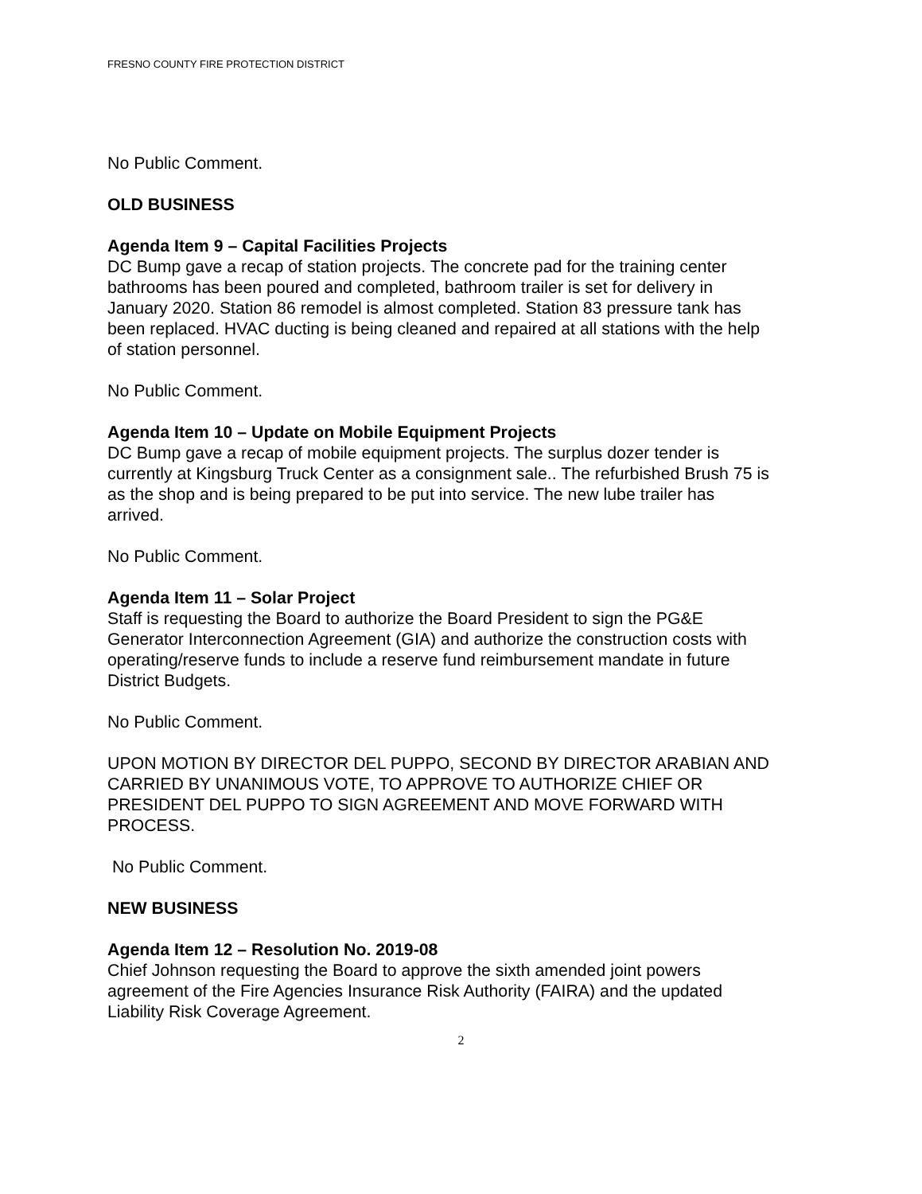FRESNO COUNTY FIRE PROTECTION DISTRICT
No Public Comment.
OLD BUSINESS
Agenda Item 9 – Capital Facilities Projects
DC Bump gave a recap of station projects. The concrete pad for the training center bathrooms has been poured and completed, bathroom trailer is set for delivery in January 2020. Station 86 remodel is almost completed. Station 83 pressure tank has been replaced. HVAC ducting is being cleaned and repaired at all stations with the help of station personnel.
No Public Comment.
Agenda Item 10 – Update on Mobile Equipment Projects
DC Bump gave a recap of mobile equipment projects. The surplus dozer tender is currently at Kingsburg Truck Center as a consignment sale.. The refurbished Brush 75 is as the shop and is being prepared to be put into service. The new lube trailer has arrived.
No Public Comment.
Agenda Item 11 – Solar Project
Staff is requesting the Board to authorize the Board President to sign the PG&E Generator Interconnection Agreement (GIA) and authorize the construction costs with operating/reserve funds to include a reserve fund reimbursement mandate in future District Budgets.
No Public Comment.
UPON MOTION BY DIRECTOR DEL PUPPO, SECOND BY DIRECTOR ARABIAN AND CARRIED BY UNANIMOUS VOTE, TO APPROVE TO AUTHORIZE CHIEF OR PRESIDENT DEL PUPPO TO SIGN AGREEMENT AND MOVE FORWARD WITH PROCESS.
No Public Comment.
NEW BUSINESS
Agenda Item 12 – Resolution No. 2019-08
Chief Johnson requesting the Board to approve the sixth amended joint powers agreement of the Fire Agencies Insurance Risk Authority (FAIRA) and the updated Liability Risk Coverage Agreement.
2